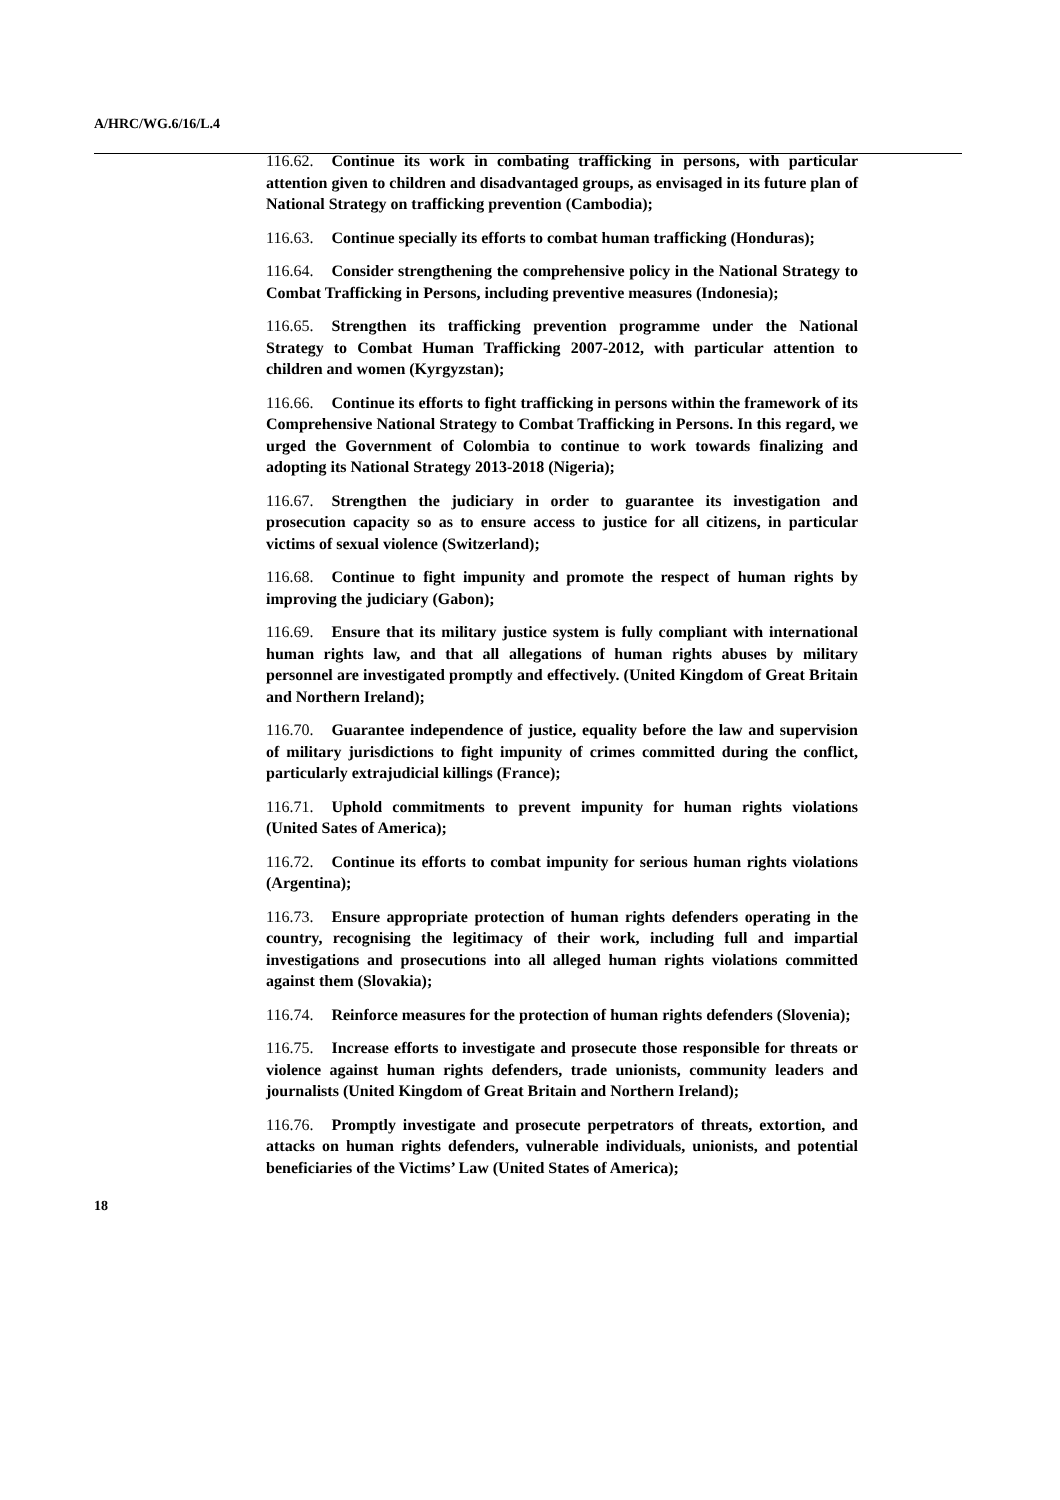A/HRC/WG.6/16/L.4
116.62. Continue its work in combating trafficking in persons, with particular attention given to children and disadvantaged groups, as envisaged in its future plan of National Strategy on trafficking prevention (Cambodia);
116.63. Continue specially its efforts to combat human trafficking (Honduras);
116.64. Consider strengthening the comprehensive policy in the National Strategy to Combat Trafficking in Persons, including preventive measures (Indonesia);
116.65. Strengthen its trafficking prevention programme under the National Strategy to Combat Human Trafficking 2007-2012, with particular attention to children and women (Kyrgyzstan);
116.66. Continue its efforts to fight trafficking in persons within the framework of its Comprehensive National Strategy to Combat Trafficking in Persons. In this regard, we urged the Government of Colombia to continue to work towards finalizing and adopting its National Strategy 2013-2018 (Nigeria);
116.67. Strengthen the judiciary in order to guarantee its investigation and prosecution capacity so as to ensure access to justice for all citizens, in particular victims of sexual violence (Switzerland);
116.68. Continue to fight impunity and promote the respect of human rights by improving the judiciary (Gabon);
116.69. Ensure that its military justice system is fully compliant with international human rights law, and that all allegations of human rights abuses by military personnel are investigated promptly and effectively. (United Kingdom of Great Britain and Northern Ireland);
116.70. Guarantee independence of justice, equality before the law and supervision of military jurisdictions to fight impunity of crimes committed during the conflict, particularly extrajudicial killings (France);
116.71. Uphold commitments to prevent impunity for human rights violations (United Sates of America);
116.72. Continue its efforts to combat impunity for serious human rights violations (Argentina);
116.73. Ensure appropriate protection of human rights defenders operating in the country, recognising the legitimacy of their work, including full and impartial investigations and prosecutions into all alleged human rights violations committed against them (Slovakia);
116.74. Reinforce measures for the protection of human rights defenders (Slovenia);
116.75. Increase efforts to investigate and prosecute those responsible for threats or violence against human rights defenders, trade unionists, community leaders and journalists (United Kingdom of Great Britain and Northern Ireland);
116.76. Promptly investigate and prosecute perpetrators of threats, extortion, and attacks on human rights defenders, vulnerable individuals, unionists, and potential beneficiaries of the Victims’ Law (United States of America);
18